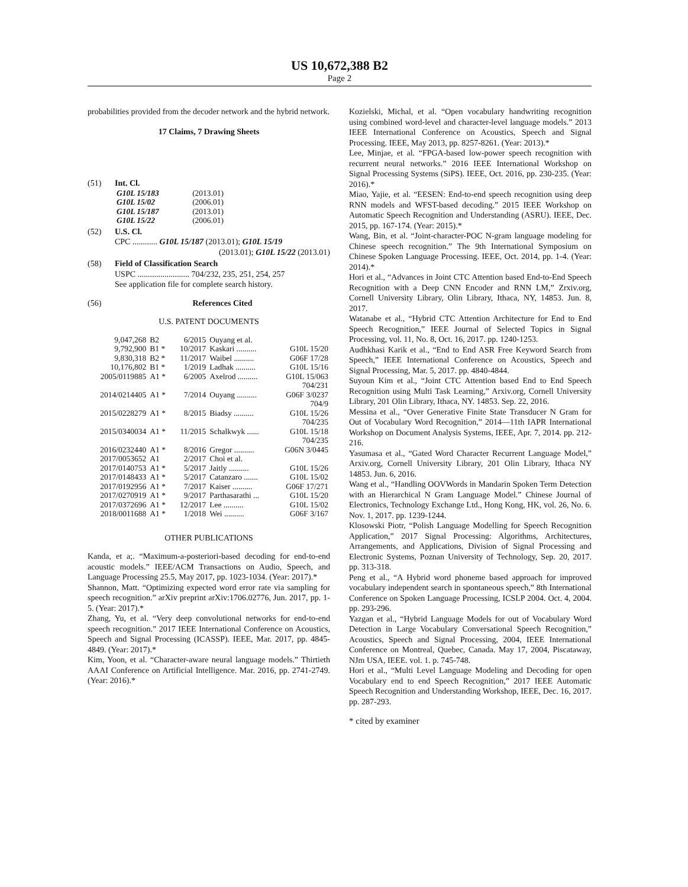US 10,672,388 B2
Page 2
probabilities provided from the decoder network and the hybrid network.
17 Claims, 7 Drawing Sheets
(51) Int. Cl.
| G10L 15/183 | (2013.01) |
| G10L 15/02 | (2006.01) |
| G10L 15/187 | (2013.01) |
| G10L 15/22 | (2006.01) |
(52) U.S. Cl.
CPC ............ G10L 15/187 (2013.01); G10L 15/19
(2013.01); G10L 15/22 (2013.01)
(58) Field of Classification Search
USPC ......................... 704/232, 235, 251, 254, 257
See application file for complete search history.
(56) References Cited
U.S. PATENT DOCUMENTS
| 9,047,268 | B2 | 6/2015 | Ouyang et al. | |
| 9,792,900 | B1 * | 10/2017 | Kaskari .......... | G10L 15/20 |
| 9,830,318 | B2 * | 11/2017 | Waibel .......... | G06F 17/28 |
| 10,176,802 | B1 * | 1/2019 | Ladhak .......... | G10L 15/16 |
| 2005/0119885 | A1 * | 6/2005 | Axelrod .......... | G10L 15/063 704/231 |
| 2014/0214405 | A1 * | 7/2014 | Ouyang .......... | G06F 3/0237 704/9 |
| 2015/0228279 | A1 * | 8/2015 | Biadsy .......... | G10L 15/26 704/235 |
| 2015/0340034 | A1 * | 11/2015 | Schalkwyk ...... | G10L 15/18 704/235 |
| 2016/0232440 | A1 * | 8/2016 | Gregor .......... | G06N 3/0445 |
| 2017/0053652 | A1 | 2/2017 | Choi et al. | |
| 2017/0140753 | A1 * | 5/2017 | Jaitly .......... | G10L 15/26 |
| 2017/0148433 | A1 * | 5/2017 | Catanzaro ....... | G10L 15/02 |
| 2017/0192956 | A1 * | 7/2017 | Kaiser .......... | G06F 17/271 |
| 2017/0270919 | A1 * | 9/2017 | Parthasarathi ... | G10L 15/20 |
| 2017/0372696 | A1 * | 12/2017 | Lee .......... | G10L 15/02 |
| 2018/0011688 | A1 * | 1/2018 | Wei .......... | G06F 3/167 |
OTHER PUBLICATIONS
Kanda, et a;. “Maximum-a-posteriori-based decoding for end-to-end acoustic models.” IEEE/ACM Transactions on Audio, Speech, and Language Processing 25.5, May 2017, pp. 1023-1034. (Year: 2017).*
Shannon, Matt. “Optimizing expected word error rate via sampling for speech recognition.” arXiv preprint arXiv:1706.02776, Jun. 2017, pp. 1-5. (Year: 2017).*
Zhang, Yu, et al. “Very deep convolutional networks for end-to-end speech recognition.” 2017 IEEE International Conference on Acoustics, Speech and Signal Processing (ICASSP). IEEE, Mar. 2017, pp. 4845-4849. (Year: 2017).*
Kim, Yoon, et al. “Character-aware neural language models.” Thirtieth AAAI Conference on Artificial Intelligence. Mar. 2016, pp. 2741-2749. (Year: 2016).*
Kozielski, Michal, et al. “Open vocabulary handwriting recognition using combined word-level and character-level language models.” 2013 IEEE International Conference on Acoustics, Speech and Signal Processing. IEEE, May 2013, pp. 8257-8261. (Year: 2013).*
Lee, Minjae, et al. “FPGA-based low-power speech recognition with recurrent neural networks.” 2016 IEEE International Workshop on Signal Processing Systems (SiPS). IEEE, Oct. 2016, pp. 230-235. (Year: 2016).*
Miao, Yajie, et al. “EESEN: End-to-end speech recognition using deep RNN models and WFST-based decoding.” 2015 IEEE Workshop on Automatic Speech Recognition and Understanding (ASRU). IEEE, Dec. 2015, pp. 167-174. (Year: 2015).*
Wang, Bin, et al. “Joint-character-POC N-gram language modeling for Chinese speech recognition.” The 9th International Symposium on Chinese Spoken Language Processing. IEEE, Oct. 2014, pp. 1-4. (Year: 2014).*
Hori et al., “Advances in Joint CTC Attention based End-to-End Speech Recognition with a Deep CNN Encoder and RNN LM,” Zrxiv.org, Cornell University Library, Olin Library, Ithaca, NY, 14853. Jun. 8, 2017.
Watanabe et al., “Hybrid CTC Attention Architecture for End to End Speech Recognition,” IEEE Journal of Selected Topics in Signal Processing, vol. 11, No. 8, Oct. 16, 2017. pp. 1240-1253.
Audhkhasi Karik et al., “End to End ASR Free Keyword Search from Speech,” IEEE International Conference on Acoustics, Speech and Signal Processing, Mar. 5, 2017. pp. 4840-4844.
Suyoun Kim et al., “Joint CTC Attention based End to End Speech Recognition using Multi Task Learning,” Arxiv.org, Cornell University Library, 201 Olin Library, Ithaca, NY. 14853. Sep. 22, 2016.
Messina et al., “Over Generative Finite State Transducer N Gram for Out of Vocabulary Word Recognition,” 2014—11th IAPR International Workshop on Document Analysis Systems, IEEE, Apr. 7, 2014. pp. 212-216.
Yasumasa et al., “Gated Word Character Recurrent Language Model,” Arxiv.org, Cornell University Library, 201 Olin Library, Ithaca NY 14853. Jun. 6, 2016.
Wang et al., “Handling OOVWords in Mandarin Spoken Term Detection with an Hierarchical N Gram Language Model.” Chinese Journal of Electronics, Technology Exchange Ltd., Hong Kong, HK, vol. 26, No. 6. Nov. 1, 2017. pp. 1239-1244.
Klosowski Piotr, “Polish Language Modelling for Speech Recognition Application,” 2017 Signal Processing: Algorithms, Architectures, Arrangements, and Applications, Division of Signal Processing and Electronic Systems, Poznan University of Technology, Sep. 20, 2017. pp. 313-318.
Peng et al., “A Hybrid word phoneme based approach for improved vocabulary independent search in spontaneous speech,” 8th International Conference on Spoken Language Processing, ICSLP 2004. Oct. 4, 2004. pp. 293-296.
Yazgan et al., “Hybrid Language Models for out of Vocabulary Word Detection in Large Vocabulary Conversational Speech Recognition,” Acoustics, Speech and Signal Processing, 2004, IEEE International Conference on Montreal, Quebec, Canada. May 17, 2004, Piscataway, NJm USA, IEEE. vol. 1. p. 745-748.
Hori et al., “Multi Level Language Modeling and Decoding for open Vocabulary end to end Speech Recognition,” 2017 IEEE Automatic Speech Recognition and Understanding Workshop, IEEE, Dec. 16, 2017. pp. 287-293.
* cited by examiner